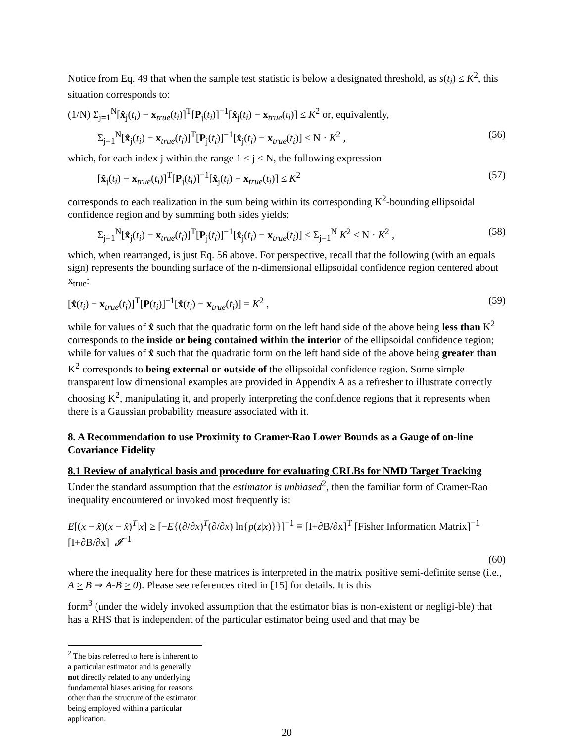Notice from Eq. 49 that when the sample test statistic is below a designated threshold, as s(t<sub>i</sub>) ≤ K<sup>2</sup>, this situation corresponds to:
(1/N) Σ<sub>j=1</sub><sup>N</sup>[x̂<sub>j</sub>(t<sub>i</sub>) − x<sub>true</sub>(t<sub>i</sub>)]<sup>T</sup>[P<sub>j</sub>(t<sub>i</sub>)]<sup>−1</sup>[x̂<sub>j</sub>(t<sub>i</sub>) − x<sub>true</sub>(t<sub>i</sub>)] ≤ K<sup>2</sup> or, equivalently,
Σ<sub>j=1</sub><sup>N</sup>[x̂<sub>j</sub>(t<sub>i</sub>) − x<sub>true</sub>(t<sub>i</sub>)]<sup>T</sup>[P<sub>j</sub>(t<sub>i</sub>)]<sup>−1</sup>[x̂<sub>j</sub>(t<sub>i</sub>) − x<sub>true</sub>(t<sub>i</sub>)] ≤ N · K<sup>2</sup> , (56)
which, for each index j within the range 1 ≤ j ≤ N, the following expression
[x̂<sub>j</sub>(t<sub>i</sub>) − x<sub>true</sub>(t<sub>i</sub>)]<sup>T</sup>[P<sub>j</sub>(t<sub>i</sub>)]<sup>−1</sup>[x̂<sub>j</sub>(t<sub>i</sub>) − x<sub>true</sub>(t<sub>i</sub>)] ≤ K<sup>2</sup> (57)
corresponds to each realization in the sum being within its corresponding K<sup>2</sup>-bounding ellipsoidal confidence region and by summing both sides yields:
Σ<sub>j=1</sub><sup>N</sup>[x̂<sub>j</sub>(t<sub>i</sub>) − x<sub>true</sub>(t<sub>i</sub>)]<sup>T</sup>[P<sub>j</sub>(t<sub>i</sub>)]<sup>−1</sup>[x̂<sub>j</sub>(t<sub>i</sub>) − x<sub>true</sub>(t<sub>i</sub>)] ≤ Σ<sub>j=1</sub><sup>N</sup> K<sup>2</sup> ≤ N · K<sup>2</sup> , (58)
which, when rearranged, is just Eq. 56 above. For perspective, recall that the following (with an equals sign) represents the bounding surface of the n-dimensional ellipsoidal confidence region centered about x<sub>true</sub>:
[x̂(t<sub>i</sub>) − x<sub>true</sub>(t<sub>i</sub>)]<sup>T</sup>[P(t<sub>i</sub>)]<sup>−1</sup>[x̂(t<sub>i</sub>) − x<sub>true</sub>(t<sub>i</sub>)] = K<sup>2</sup> , (59)
while for values of x̂ such that the quadratic form on the left hand side of the above being less than K<sup>2</sup> corresponds to the inside or being contained within the interior of the ellipsoidal confidence region; while for values of x̂ such that the quadratic form on the left hand side of the above being greater than K<sup>2</sup> corresponds to being external or outside of the ellipsoidal confidence region. Some simple transparent low dimensional examples are provided in Appendix A as a refresher to illustrate correctly choosing K<sup>2</sup>, manipulating it, and properly interpreting the confidence regions that it represents when there is a Gaussian probability measure associated with it.
8. A Recommendation to use Proximity to Cramer-Rao Lower Bounds as a Gauge of on-line Covariance Fidelity
8.1 Review of analytical basis and procedure for evaluating CRLBs for NMD Target Tracking
Under the standard assumption that the estimator is unbiased<sup>2</sup>, then the familiar form of Cramer-Rao inequality encountered or invoked most frequently is:
E[(x − x̂)(x − x̂)<sup>T</sup>|x] ≥ [−E{(∂/∂x)<sup>T</sup>(∂/∂x) ln{p(z|x)}}]<sup>−1</sup> ≡ [I+∂B/∂x]<sup>T</sup> [Fisher Information Matrix]<sup>−1</sup> [I+∂B/∂x] 𝓘<sup>−1</sup>
(60)
where the inequality here for these matrices is interpreted in the matrix positive semi-definite sense (i.e., A > B ⇒ A-B > 0). Please see references cited in [15] for details. It is this
form<sup>3</sup> (under the widely invoked assumption that the estimator bias is non-existent or negligi-ble) that has a RHS that is independent of the particular estimator being used and that may be
<sup>2</sup> The bias referred to here is inherent to a particular estimator and is generally not directly related to any underlying fundamental biases arising for reasons other than the structure of the estimator being employed within a particular application.
20